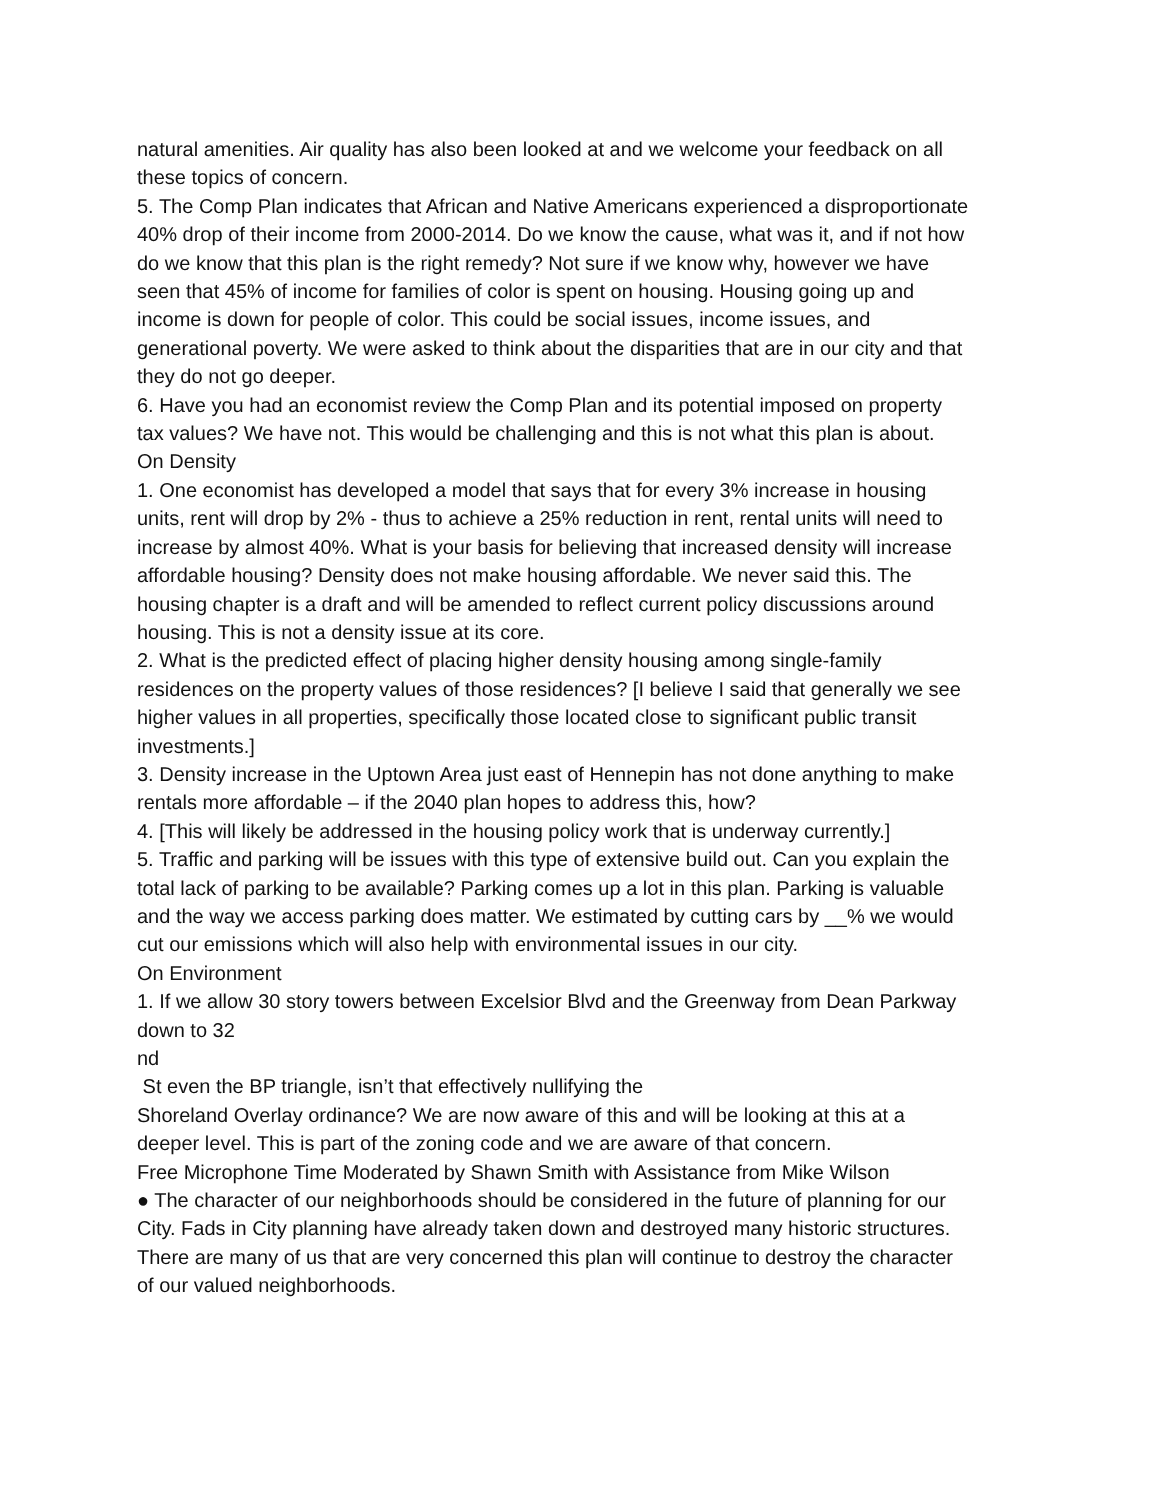natural amenities. Air quality has also been looked at and we welcome your feedback on all these topics of concern.
5. The Comp Plan indicates that African and Native Americans experienced a disproportionate 40% drop of their income from 2000-2014. Do we know the cause, what was it, and if not how do we know that this plan is the right remedy? Not sure if we know why, however we have seen that 45% of income for families of color is spent on housing. Housing going up and income is down for people of color. This could be social issues, income issues, and generational poverty. We were asked to think about the disparities that are in our city and that they do not go deeper.
6. Have you had an economist review the Comp Plan and its potential imposed on property tax values? We have not. This would be challenging and this is not what this plan is about.
On Density
1. One economist has developed a model that says that for every 3% increase in housing units, rent will drop by 2% - thus to achieve a 25% reduction in rent, rental units will need to increase by almost 40%. What is your basis for believing that increased density will increase affordable housing? Density does not make housing affordable. We never said this. The housing chapter is a draft and will be amended to reflect current policy discussions around housing. This is not a density issue at its core.
2. What is the predicted effect of placing higher density housing among single-family residences on the property values of those residences? [I believe I said that generally we see higher values in all properties, specifically those located close to significant public transit investments.]
3. Density increase in the Uptown Area just east of Hennepin has not done anything to make rentals more affordable – if the 2040 plan hopes to address this, how?
4. [This will likely be addressed in the housing policy work that is underway currently.]
5. Traffic and parking will be issues with this type of extensive build out. Can you explain the total lack of parking to be available? Parking comes up a lot in this plan. Parking is valuable and the way we access parking does matter. We estimated by cutting cars by __% we would cut our emissions which will also help with environmental issues in our city.
On Environment
1. If we allow 30 story towers between Excelsior Blvd and the Greenway from Dean Parkway down to 32
nd
St even the BP triangle, isn’t that effectively nullifying the
Shoreland Overlay ordinance? We are now aware of this and will be looking at this at a deeper level. This is part of the zoning code and we are aware of that concern.
Free Microphone Time Moderated by Shawn Smith with Assistance from Mike Wilson
● The character of our neighborhoods should be considered in the future of planning for our City. Fads in City planning have already taken down and destroyed many historic structures. There are many of us that are very concerned this plan will continue to destroy the character of our valued neighborhoods.